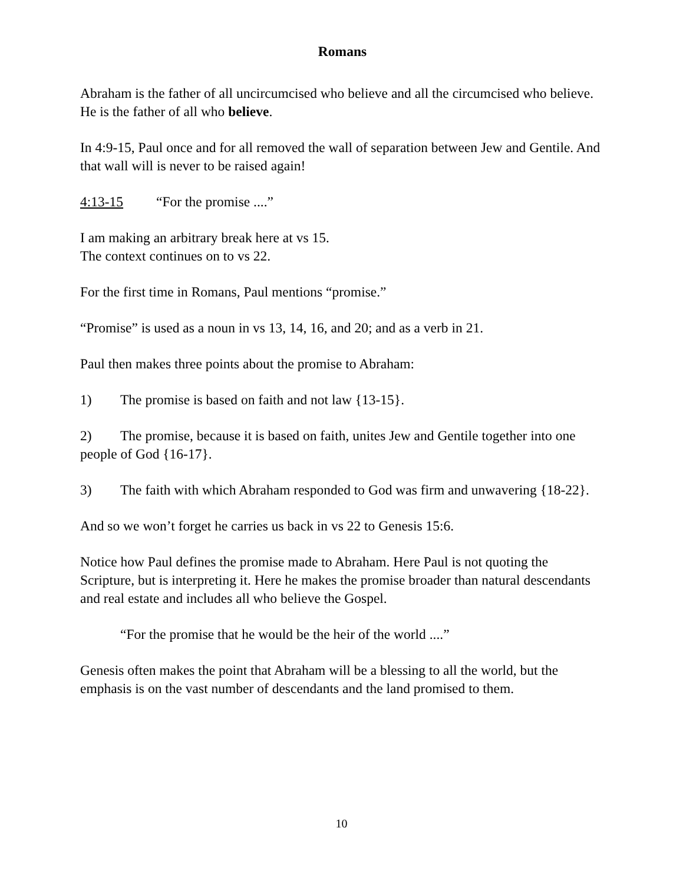Romans
Abraham is the father of all uncircumcised who believe and all the circumcised who believe. He is the father of all who believe.
In 4:9-15, Paul once and for all removed the wall of separation between Jew and Gentile. And that wall will is never to be raised again!
4:13-15 “For the promise ....”
I am making an arbitrary break here at vs 15.
The context continues on to vs 22.
For the first time in Romans, Paul mentions “promise.”
“Promise” is used as a noun in vs 13, 14, 16, and 20; and as a verb in 21.
Paul then makes three points about the promise to Abraham:
1) The promise is based on faith and not law {13-15}.
2) The promise, because it is based on faith, unites Jew and Gentile together into one people of God {16-17}.
3) The faith with which Abraham responded to God was firm and unwavering {18-22}.
And so we won’t forget he carries us back in vs 22 to Genesis 15:6.
Notice how Paul defines the promise made to Abraham. Here Paul is not quoting the Scripture, but is interpreting it. Here he makes the promise broader than natural descendants and real estate and includes all who believe the Gospel.
“For the promise that he would be the heir of the world ....”
Genesis often makes the point that Abraham will be a blessing to all the world, but the emphasis is on the vast number of descendants and the land promised to them.
10